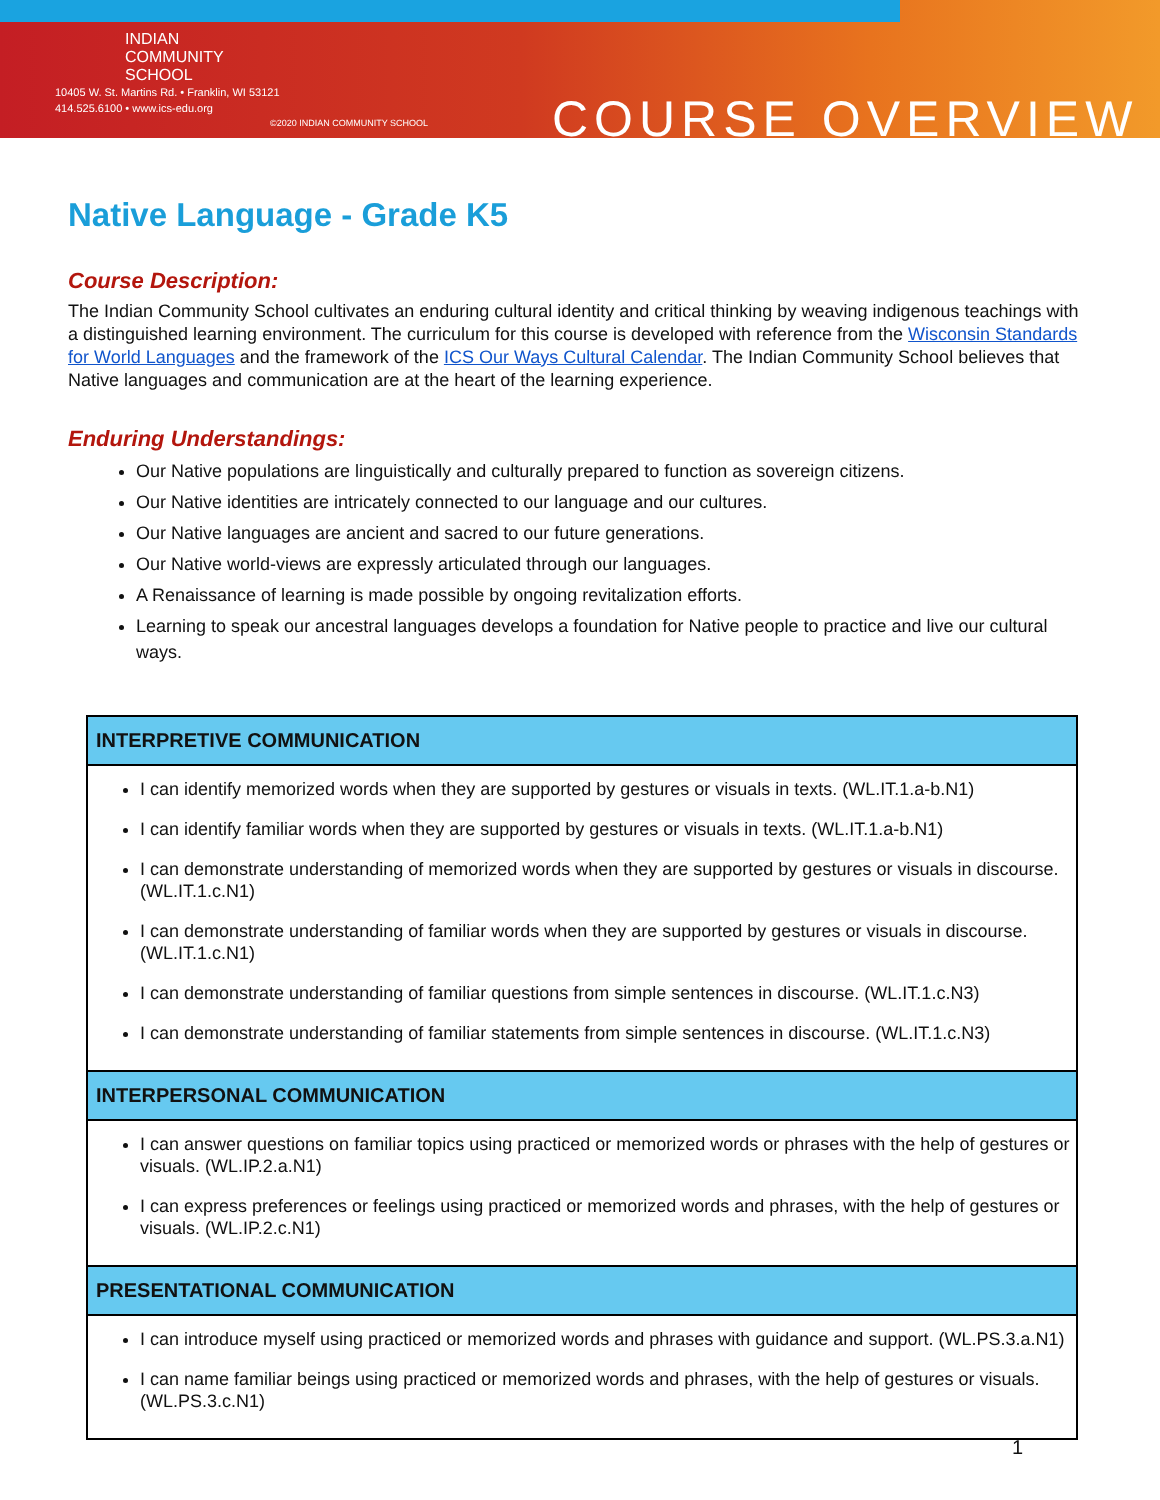INDIAN
COMMUNITY
SCHOOL
10405 W. St. Martins Rd. • Franklin, WI 53121
414.525.6100 • www.ics-edu.org
©2020 INDIAN COMMUNITY SCHOOL COURSE OVERVIEW
Native Language - Grade K5
Course Description:
The Indian Community School cultivates an enduring cultural identity and critical thinking by weaving indigenous teachings with a distinguished learning environment. The curriculum for this course is developed with reference from the Wisconsin Standards for World Languages and the framework of the ICS Our Ways Cultural Calendar. The Indian Community School believes that Native languages and communication are at the heart of the learning experience.
Enduring Understandings:
Our Native populations are linguistically and culturally prepared to function as sovereign citizens.
Our Native identities are intricately connected to our language and our cultures.
Our Native languages are ancient and sacred to our future generations.
Our Native world-views are expressly articulated through our languages.
A Renaissance of learning is made possible by ongoing revitalization efforts.
Learning to speak our ancestral languages develops a foundation for Native people to practice and live our cultural ways.
| INTERPRETIVE COMMUNICATION |
| --- |
| I can identify memorized words when they are supported by gestures or visuals in texts. (WL.IT.1.a-b.N1) I can identify familiar words when they are supported by gestures or visuals in texts. (WL.IT.1.a-b.N1) I can demonstrate understanding of memorized words when they are supported by gestures or visuals in discourse. (WL.IT.1.c.N1) I can demonstrate understanding of familiar words when they are supported by gestures or visuals in discourse. (WL.IT.1.c.N1) I can demonstrate understanding of familiar questions from simple sentences in discourse. (WL.IT.1.c.N3) I can demonstrate understanding of familiar statements from simple sentences in discourse. (WL.IT.1.c.N3) |
| INTERPERSONAL COMMUNICATION |
| I can answer questions on familiar topics using practiced or memorized words or phrases with the help of gestures or visuals. (WL.IP.2.a.N1) I can express preferences or feelings using practiced or memorized words and phrases, with the help of gestures or visuals. (WL.IP.2.c.N1) |
| PRESENTATIONAL COMMUNICATION |
| I can introduce myself using practiced or memorized words and phrases with guidance and support. (WL.PS.3.a.N1) I can name familiar beings using practiced or memorized words and phrases, with the help of gestures or visuals. (WL.PS.3.c.N1) |
1